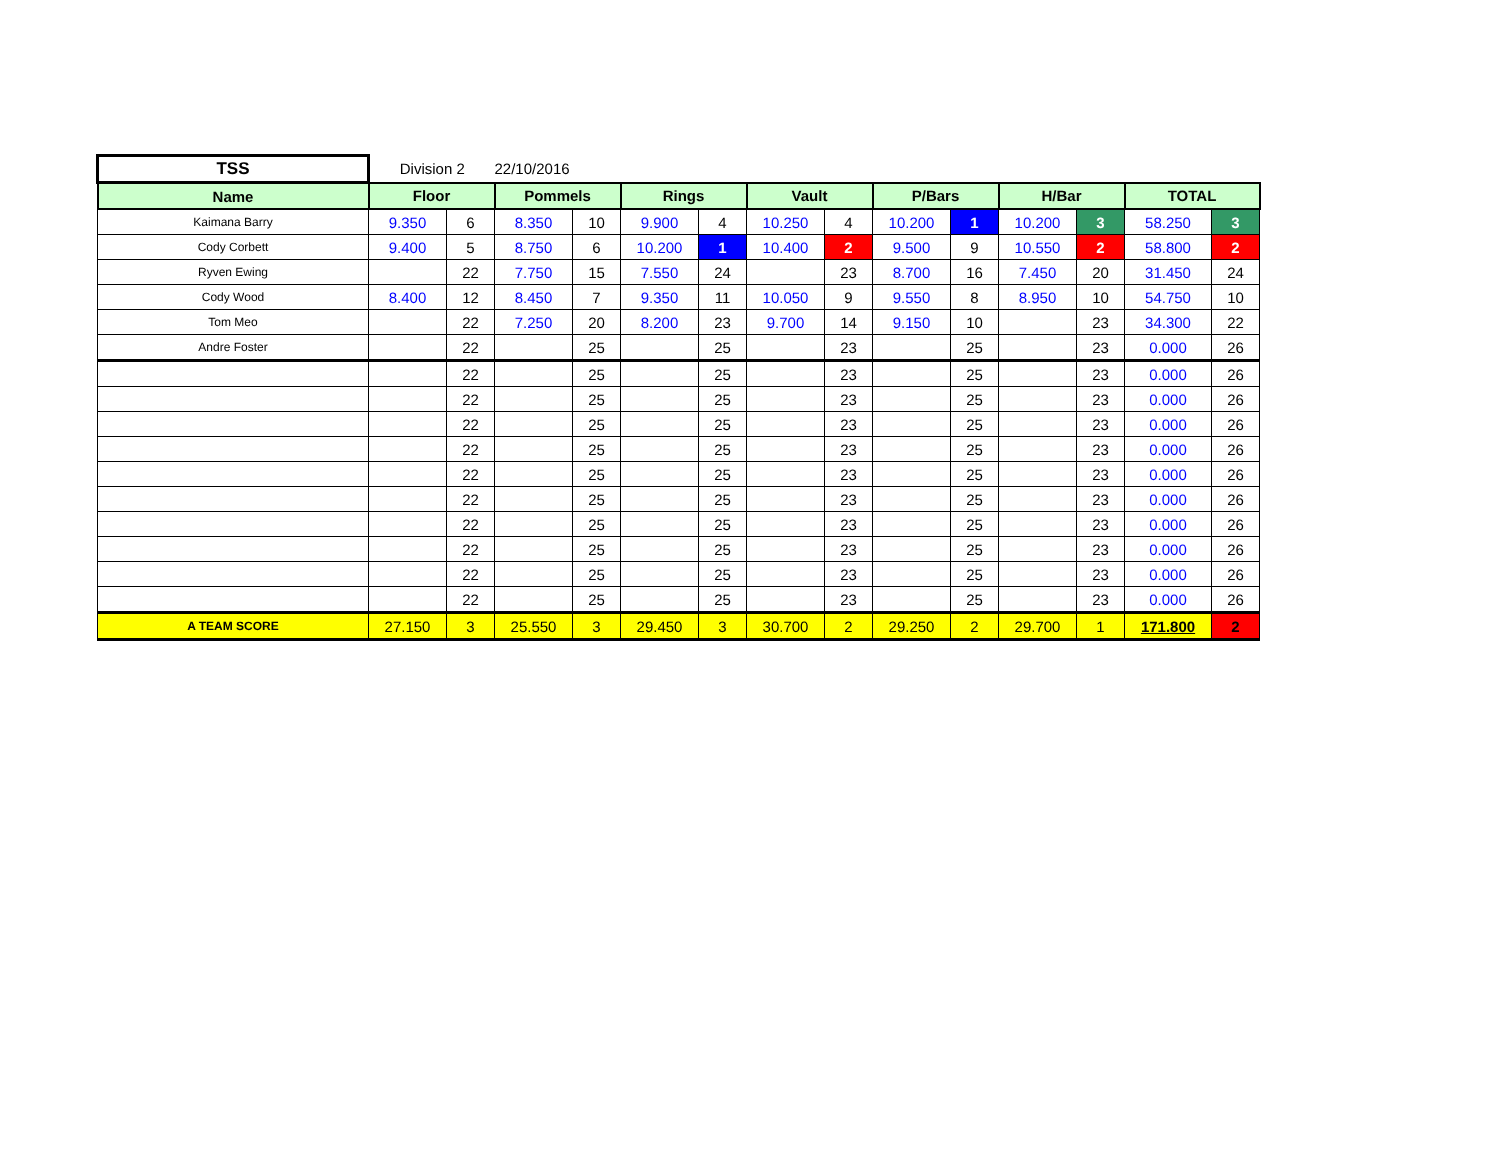| TSS | Division 2 | | 22/10/2016 | | | | | | | | | | | |
| Name | Floor | | Pommels | | Rings | | Vault | | P/Bars | | H/Bar | | TOTAL | |
| Kaimana Barry | 9.350 | 6 | 8.350 | 10 | 9.900 | 4 | 10.250 | 4 | 10.200 | 1 | 10.200 | 3 | 58.250 | 3 |
| Cody Corbett | 9.400 | 5 | 8.750 | 6 | 10.200 | 1 | 10.400 | 2 | 9.500 | 9 | 10.550 | 2 | 58.800 | 2 |
| Ryven Ewing | | 22 | 7.750 | 15 | 7.550 | 24 | | 23 | 8.700 | 16 | 7.450 | 20 | 31.450 | 24 |
| Cody Wood | 8.400 | 12 | 8.450 | 7 | 9.350 | 11 | 10.050 | 9 | 9.550 | 8 | 8.950 | 10 | 54.750 | 10 |
| Tom Meo | | 22 | 7.250 | 20 | 8.200 | 23 | 9.700 | 14 | 9.150 | 10 | | 23 | 34.300 | 22 |
| Andre Foster | | 22 | | 25 | | 25 | | 23 | | 25 | | 23 | 0.000 | 26 |
| | | 22 | | 25 | | 25 | | 23 | | 25 | | 23 | 0.000 | 26 |
| | | 22 | | 25 | | 25 | | 23 | | 25 | | 23 | 0.000 | 26 |
| | | 22 | | 25 | | 25 | | 23 | | 25 | | 23 | 0.000 | 26 |
| | | 22 | | 25 | | 25 | | 23 | | 25 | | 23 | 0.000 | 26 |
| | | 22 | | 25 | | 25 | | 23 | | 25 | | 23 | 0.000 | 26 |
| | | 22 | | 25 | | 25 | | 23 | | 25 | | 23 | 0.000 | 26 |
| | | 22 | | 25 | | 25 | | 23 | | 25 | | 23 | 0.000 | 26 |
| | | 22 | | 25 | | 25 | | 23 | | 25 | | 23 | 0.000 | 26 |
| | | 22 | | 25 | | 25 | | 23 | | 25 | | 23 | 0.000 | 26 |
| | | 22 | | 25 | | 25 | | 23 | | 25 | | 23 | 0.000 | 26 |
| A TEAM SCORE | 27.150 | 3 | 25.550 | 3 | 29.450 | 3 | 30.700 | 2 | 29.250 | 2 | 29.700 | 1 | 171.800 | 2 |